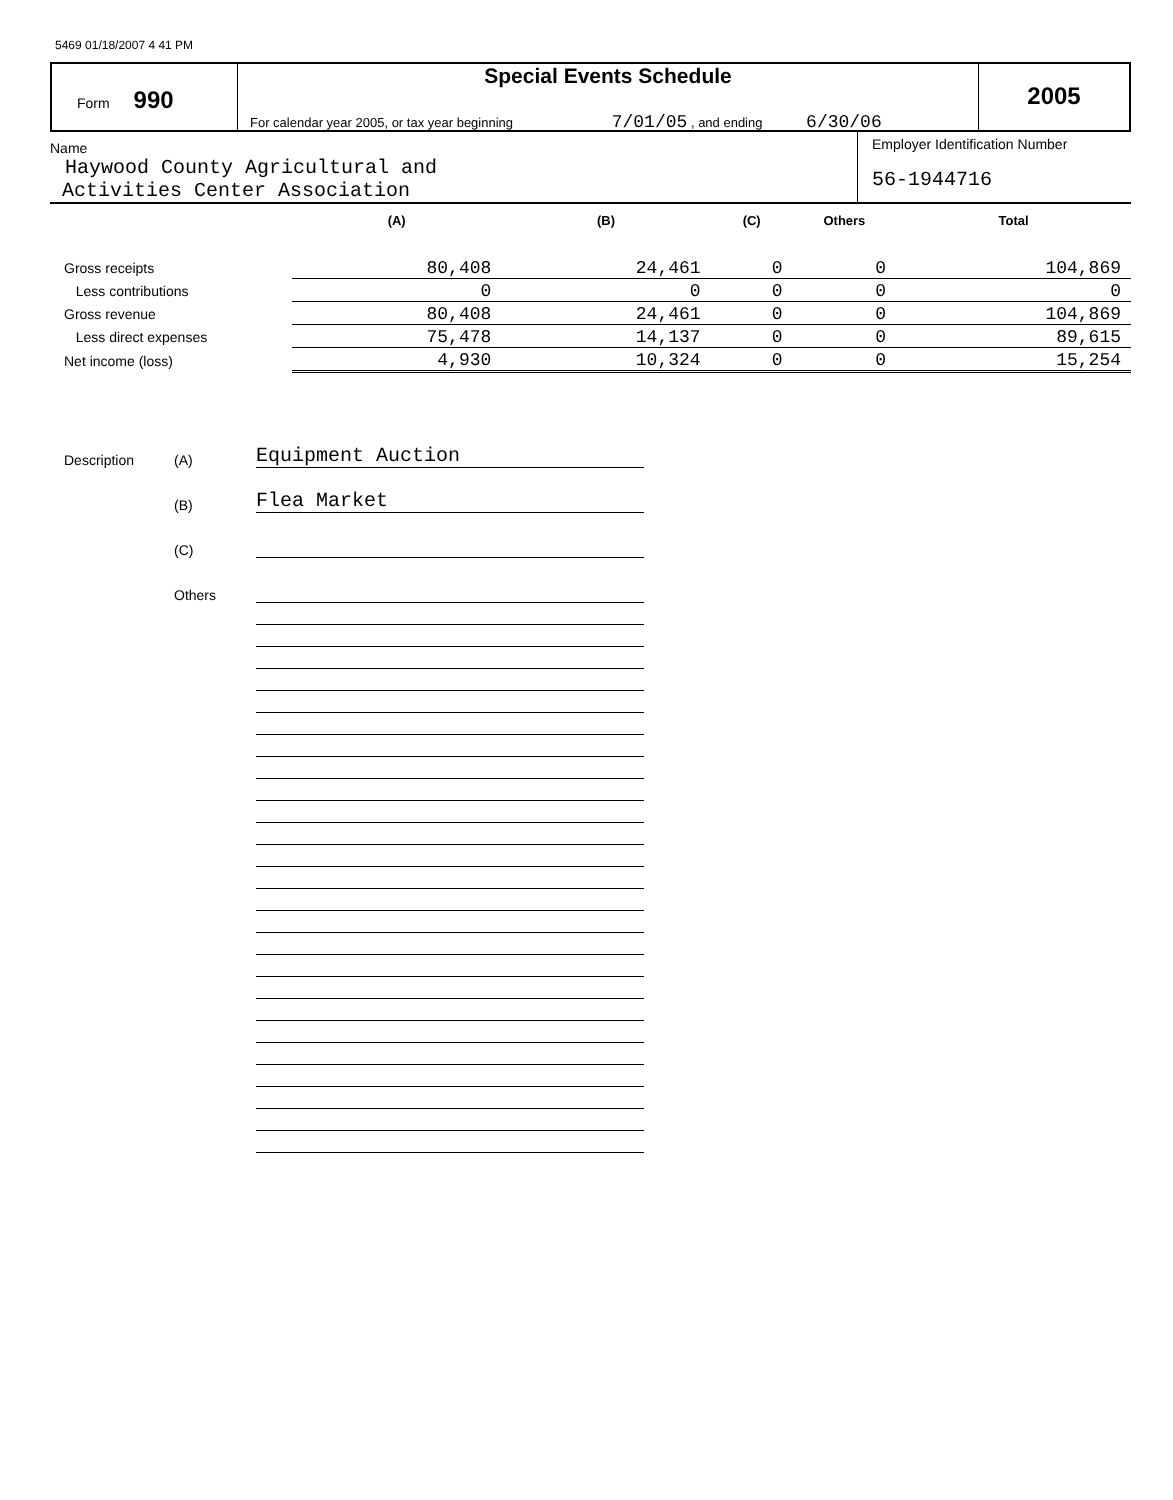5469 01/18/2007 4 41 PM
Form 990
Special Events Schedule
For calendar year 2005, or tax year beginning 7/01/05 , and ending 6/30/06
2005
Name
Haywood County Agricultural and
Activities Center Association
Employer Identification Number
56-1944716
| | (A) | (B) | (C) | Others | Total |
| --- | --- | --- | --- | --- | --- |
| Gross receipts | 80,408 | 24,461 | 0 | 0 | 104,869 |
| Less contributions | 0 | 0 | 0 | 0 | 0 |
| Gross revenue | 80,408 | 24,461 | 0 | 0 | 104,869 |
| Less direct expenses | 75,478 | 14,137 | 0 | 0 | 89,615 |
| Net income (loss) | 4,930 | 10,324 | 0 | 0 | 15,254 |
Description
(A)
Equipment Auction
(B)
Flea Market
(C)
Others